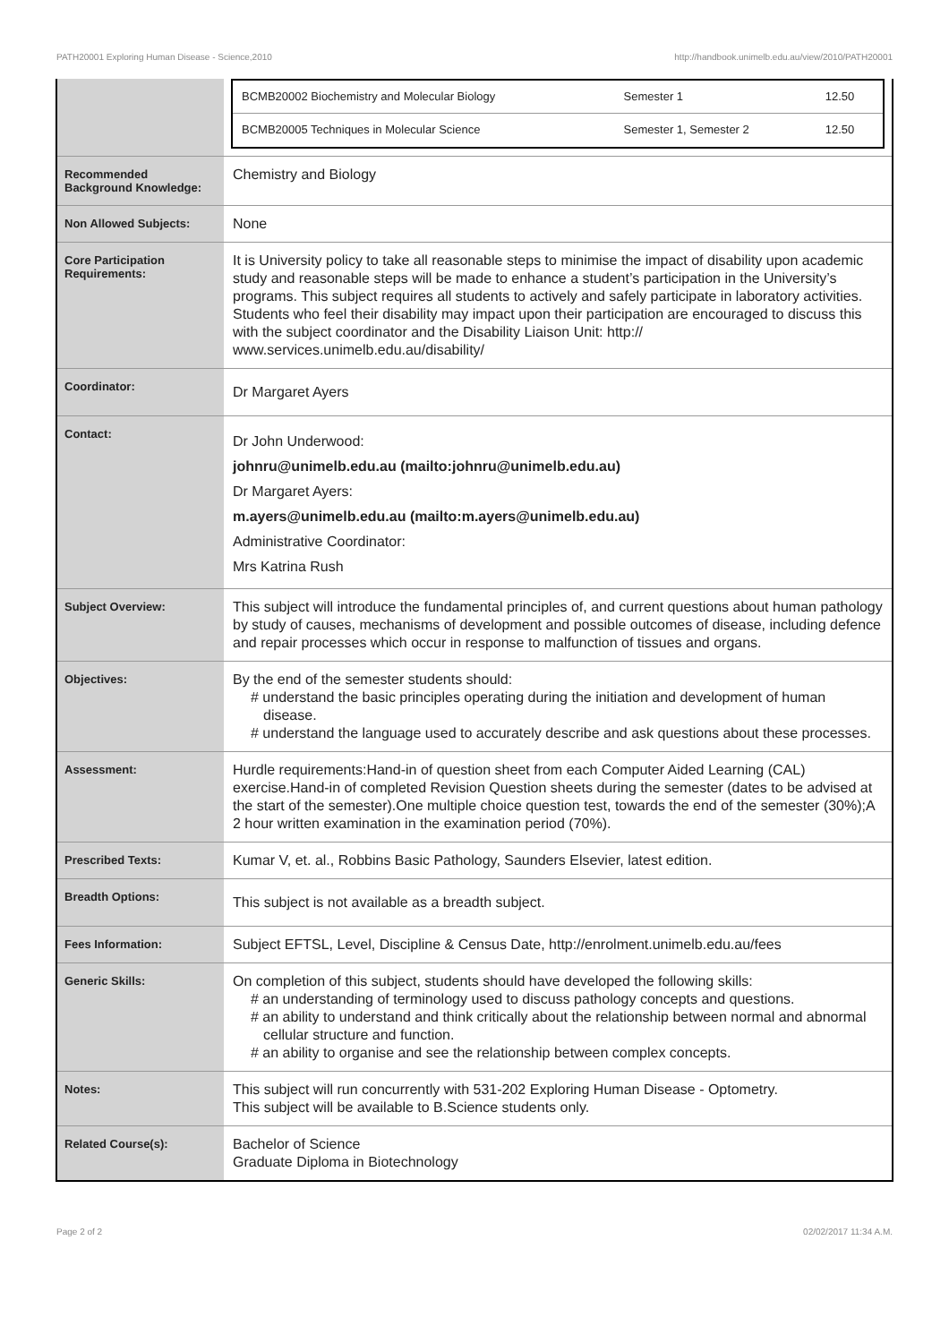PATH20001 Exploring Human Disease - Science,2010 http://handbook.unimelb.edu.au/view/2010/PATH20001
| | / BCMB20002 Biochemistry and Molecular Biology / Semester 1 / 12.50 / / BCMB20005 Techniques in Molecular Science / Semester 1, Semester 2 / 12.50 / |
| Recommended Background Knowledge: | Chemistry and Biology |
| Non Allowed Subjects: | None |
| Core Participation Requirements: | It is University policy to take all reasonable steps to minimise the impact of disability upon academic study and reasonable steps will be made to enhance a student’s participation in the University’s programs. This subject requires all students to actively and safely participate in laboratory activities. Students who feel their disability may impact upon their participation are encouraged to discuss this with the subject coordinator and the Disability Liaison Unit: http:// www.services.unimelb.edu.au/disability/ |
| Coordinator: | Dr Margaret Ayers |
| Contact: | Dr John Underwood: johnru@unimelb.edu.au (mailto:johnru@unimelb.edu.au) Dr Margaret Ayers: m.ayers@unimelb.edu.au (mailto:m.ayers@unimelb.edu.au) Administrative Coordinator: Mrs Katrina Rush |
| Subject Overview: | This subject will introduce the fundamental principles of, and current questions about human pathology by study of causes, mechanisms of development and possible outcomes of disease, including defence and repair processes which occur in response to malfunction of tissues and organs. |
| Objectives: | By the end of the semester students should: # understand the basic principles operating during the initiation and development of human disease. # understand the language used to accurately describe and ask questions about these processes. |
| Assessment: | Hurdle requirements:Hand-in of question sheet from each Computer Aided Learning (CAL) exercise.Hand-in of completed Revision Question sheets during the semester (dates to be advised at the start of the semester).One multiple choice question test, towards the end of the semester (30%);A 2 hour written examination in the examination period (70%). |
| Prescribed Texts: | Kumar V, et. al., Robbins Basic Pathology, Saunders Elsevier, latest edition. |
| Breadth Options: | This subject is not available as a breadth subject. |
| Fees Information: | Subject EFTSL, Level, Discipline & Census Date, http://enrolment.unimelb.edu.au/fees |
| Generic Skills: | On completion of this subject, students should have developed the following skills: # an understanding of terminology used to discuss pathology concepts and questions. # an ability to understand and think critically about the relationship between normal and abnormal cellular structure and function. # an ability to organise and see the relationship between complex concepts. |
| Notes: | This subject will run concurrently with 531-202 Exploring Human Disease - Optometry. This subject will be available to B.Science students only. |
| Related Course(s): | Bachelor of Science Graduate Diploma in Biotechnology |
Page 2 of 2 02/02/2017 11:34 A.M.